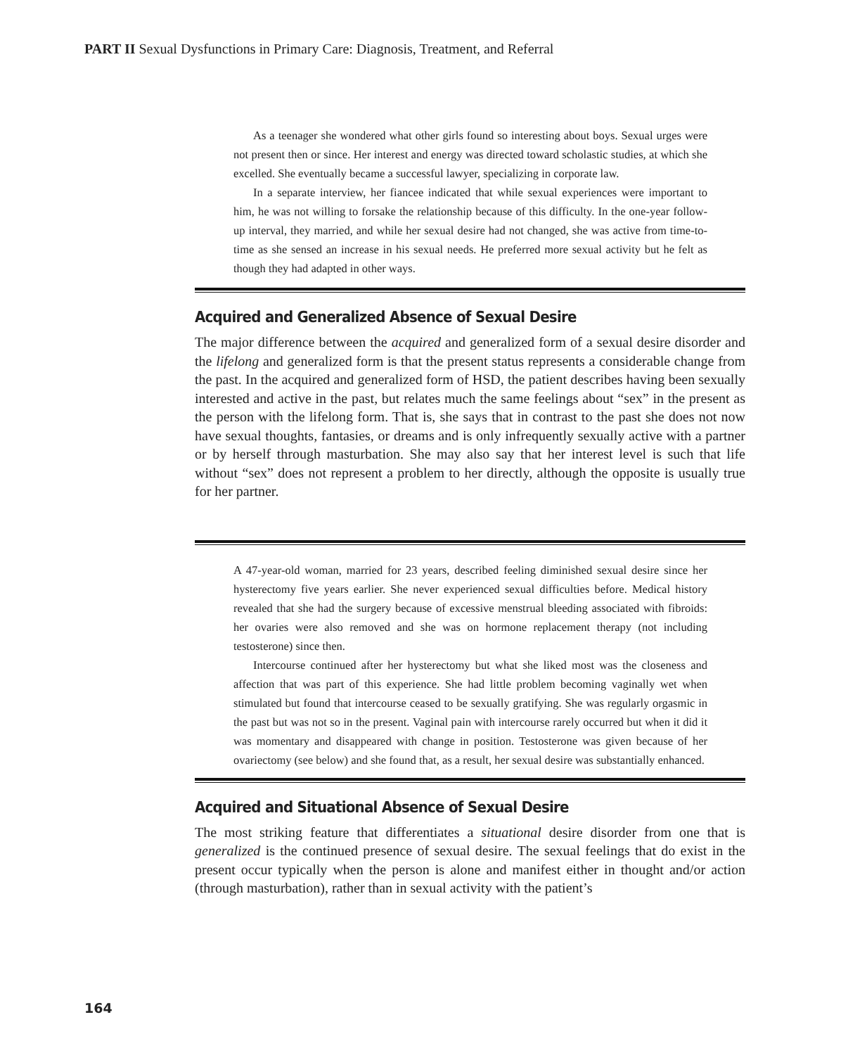PART II Sexual Dysfunctions in Primary Care: Diagnosis, Treatment, and Referral
As a teenager she wondered what other girls found so interesting about boys. Sexual urges were not present then or since. Her interest and energy was directed toward scholastic studies, at which she excelled. She eventually became a successful lawyer, specializing in corporate law.
In a separate interview, her fiancee indicated that while sexual experiences were important to him, he was not willing to forsake the relationship because of this difficulty. In the one-year follow-up interval, they married, and while her sexual desire had not changed, she was active from time-to-time as she sensed an increase in his sexual needs. He preferred more sexual activity but he felt as though they had adapted in other ways.
Acquired and Generalized Absence of Sexual Desire
The major difference between the acquired and generalized form of a sexual desire disorder and the lifelong and generalized form is that the present status represents a considerable change from the past. In the acquired and generalized form of HSD, the patient describes having been sexually interested and active in the past, but relates much the same feelings about “sex” in the present as the person with the lifelong form. That is, she says that in contrast to the past she does not now have sexual thoughts, fantasies, or dreams and is only infrequently sexually active with a partner or by herself through masturbation. She may also say that her interest level is such that life without “sex” does not represent a problem to her directly, although the opposite is usually true for her partner.
A 47-year-old woman, married for 23 years, described feeling diminished sexual desire since her hysterectomy five years earlier. She never experienced sexual difficulties before. Medical history revealed that she had the surgery because of excessive menstrual bleeding associated with fibroids: her ovaries were also removed and she was on hormone replacement therapy (not including testosterone) since then.
Intercourse continued after her hysterectomy but what she liked most was the closeness and affection that was part of this experience. She had little problem becoming vaginally wet when stimulated but found that intercourse ceased to be sexually gratifying. She was regularly orgasmic in the past but was not so in the present. Vaginal pain with intercourse rarely occurred but when it did it was momentary and disappeared with change in position. Testosterone was given because of her ovariectomy (see below) and she found that, as a result, her sexual desire was substantially enhanced.
Acquired and Situational Absence of Sexual Desire
The most striking feature that differentiates a situational desire disorder from one that is generalized is the continued presence of sexual desire. The sexual feelings that do exist in the present occur typically when the person is alone and manifest either in thought and/or action (through masturbation), rather than in sexual activity with the patient’s
164